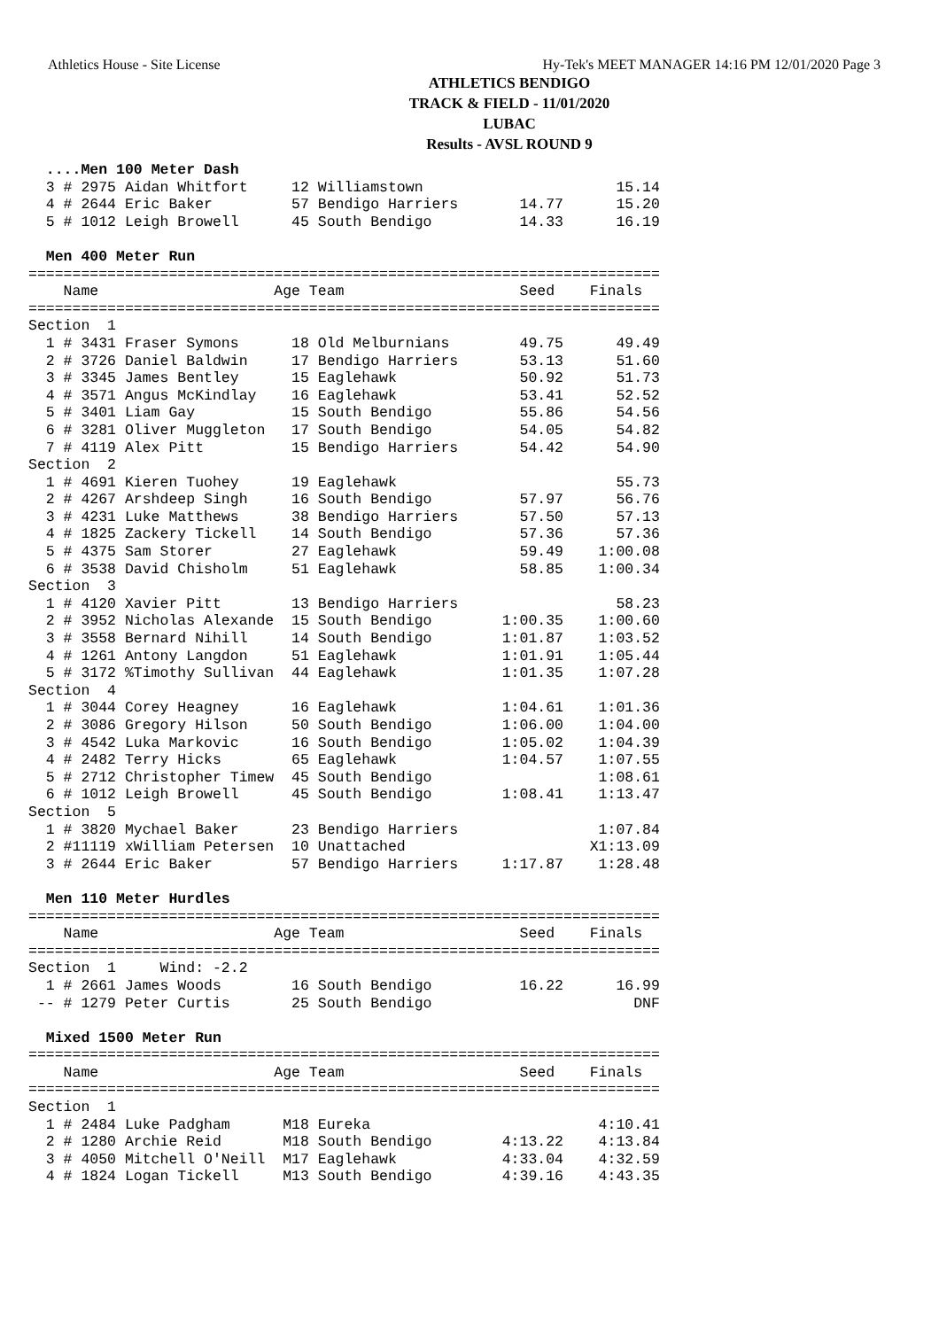Athletics House - Site License Hy-Tek's MEET MANAGER 14:16 PM 12/01/2020 Page 3
ATHLETICS BENDIGO
TRACK & FIELD - 11/01/2020
LUBAC
Results - AVSL ROUND 9
  ....Men 100 Meter Dash
  3 # 2975 Aidan Whitfort     12 Williamstown                      15.14
  4 # 2644 Eric Baker         57 Bendigo Harriers       14.77      15.20
  5 # 1012 Leigh Browell      45 South Bendigo          14.33      16.19

  Men 400 Meter Run
========================================================================
    Name                    Age Team                    Seed    Finals
========================================================================
Section  1
  1 # 3431 Fraser Symons      18 Old Melburnians        49.75      49.49
  2 # 3726 Daniel Baldwin     17 Bendigo Harriers       53.13      51.60
  3 # 3345 James Bentley      15 Eaglehawk              50.92      51.73
  4 # 3571 Angus McKindlay    16 Eaglehawk              53.41      52.52
  5 # 3401 Liam Gay           15 South Bendigo          55.86      54.56
  6 # 3281 Oliver Muggleton   17 South Bendigo          54.05      54.82
  7 # 4119 Alex Pitt          15 Bendigo Harriers       54.42      54.90
Section  2
  1 # 4691 Kieren Tuohey      19 Eaglehawk                         55.73
  2 # 4267 Arshdeep Singh     16 South Bendigo          57.97      56.76
  3 # 4231 Luke Matthews      38 Bendigo Harriers       57.50      57.13
  4 # 1825 Zackery Tickell    14 South Bendigo          57.36      57.36
  5 # 4375 Sam Storer         27 Eaglehawk              59.49    1:00.08
  6 # 3538 David Chisholm     51 Eaglehawk              58.85    1:00.34
Section  3
  1 # 4120 Xavier Pitt        13 Bendigo Harriers                  58.23
  2 # 3952 Nicholas Alexande  15 South Bendigo        1:00.35    1:00.60
  3 # 3558 Bernard Nihill     14 South Bendigo        1:01.87    1:03.52
  4 # 1261 Antony Langdon     51 Eaglehawk            1:01.91    1:05.44
  5 # 3172 %Timothy Sullivan  44 Eaglehawk            1:01.35    1:07.28
Section  4
  1 # 3044 Corey Heagney      16 Eaglehawk            1:04.61    1:01.36
  2 # 3086 Gregory Hilson     50 South Bendigo        1:06.00    1:04.00
  3 # 4542 Luka Markovic      16 South Bendigo        1:05.02    1:04.39
  4 # 2482 Terry Hicks        65 Eaglehawk            1:04.57    1:07.55
  5 # 2712 Christopher Timew  45 South Bendigo                   1:08.61
  6 # 1012 Leigh Browell      45 South Bendigo        1:08.41    1:13.47
Section  5
  1 # 3820 Mychael Baker      23 Bendigo Harriers                1:07.84
  2 #11119 xWilliam Petersen  10 Unattached                     X1:13.09
  3 # 2644 Eric Baker         57 Bendigo Harriers     1:17.87    1:28.48

  Men 110 Meter Hurdles
========================================================================
    Name                    Age Team                    Seed    Finals
========================================================================
Section  1     Wind: -2.2
  1 # 2661 James Woods        16 South Bendigo          16.22      16.99
 -- # 1279 Peter Curtis       25 South Bendigo                       DNF

  Mixed 1500 Meter Run
========================================================================
    Name                    Age Team                    Seed    Finals
========================================================================
Section  1
  1 # 2484 Luke Padgham      M18 Eureka                          4:10.41
  2 # 1280 Archie Reid       M18 South Bendigo        4:13.22    4:13.84
  3 # 4050 Mitchell O'Neill  M17 Eaglehawk            4:33.04    4:32.59
  4 # 1824 Logan Tickell     M13 South Bendigo        4:39.16    4:43.35